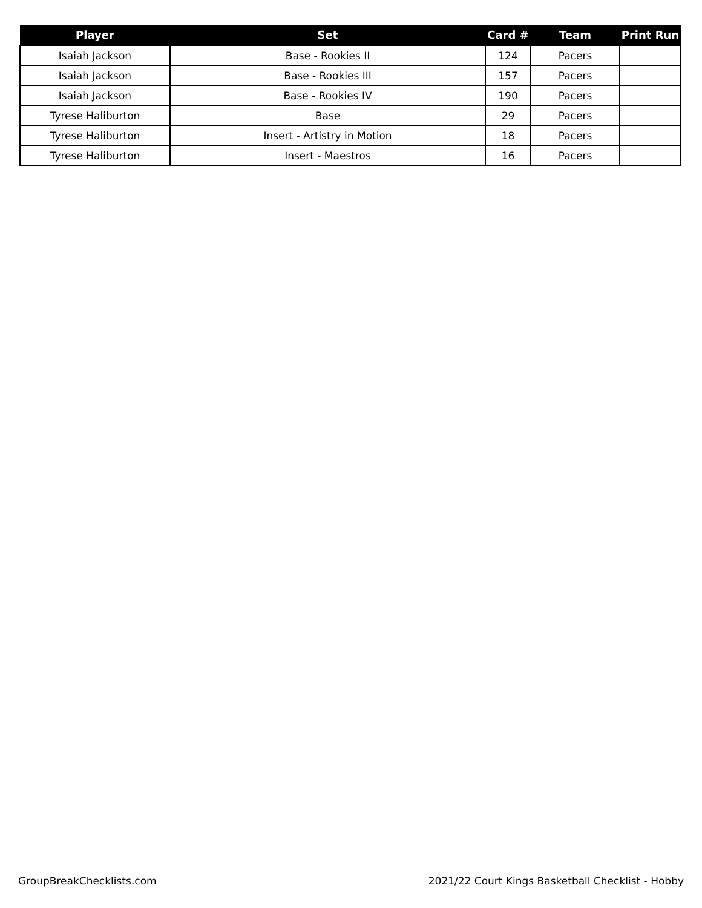| Player | Set | Card # | Team | Print Run |
| --- | --- | --- | --- | --- |
| Isaiah Jackson | Base - Rookies II | 124 | Pacers | |
| Isaiah Jackson | Base - Rookies III | 157 | Pacers | |
| Isaiah Jackson | Base - Rookies IV | 190 | Pacers | |
| Tyrese Haliburton | Base | 29 | Pacers | |
| Tyrese Haliburton | Insert - Artistry in Motion | 18 | Pacers | |
| Tyrese Haliburton | Insert - Maestros | 16 | Pacers | |
GroupBreakChecklists.com
2021/22 Court Kings Basketball Checklist - Hobby